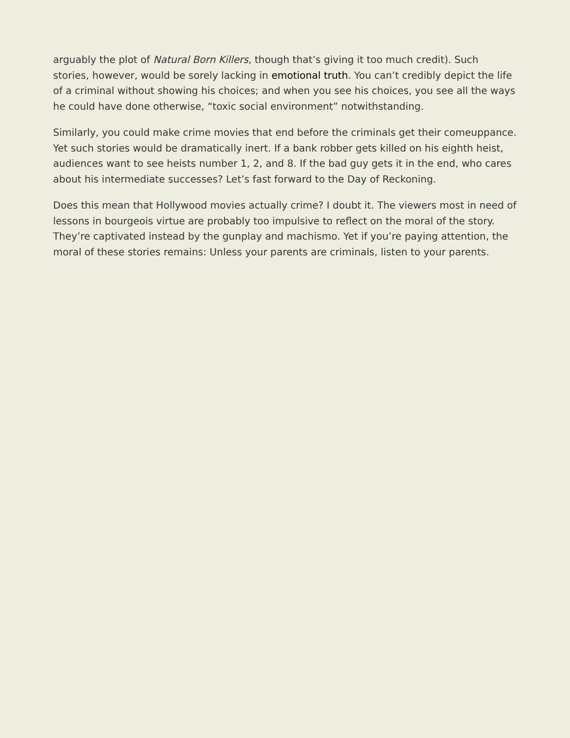arguably the plot of Natural Born Killers, though that’s giving it too much credit). Such stories, however, would be sorely lacking in emotional truth. You can’t credibly depict the life of a criminal without showing his choices; and when you see his choices, you see all the ways he could have done otherwise, “toxic social environment” notwithstanding.
Similarly, you could make crime movies that end before the criminals get their comeuppance. Yet such stories would be dramatically inert. If a bank robber gets killed on his eighth heist, audiences want to see heists number 1, 2, and 8. If the bad guy gets it in the end, who cares about his intermediate successes? Let’s fast forward to the Day of Reckoning.
Does this mean that Hollywood movies actually crime? I doubt it. The viewers most in need of lessons in bourgeois virtue are probably too impulsive to reflect on the moral of the story. They’re captivated instead by the gunplay and machismo. Yet if you’re paying attention, the moral of these stories remains: Unless your parents are criminals, listen to your parents.